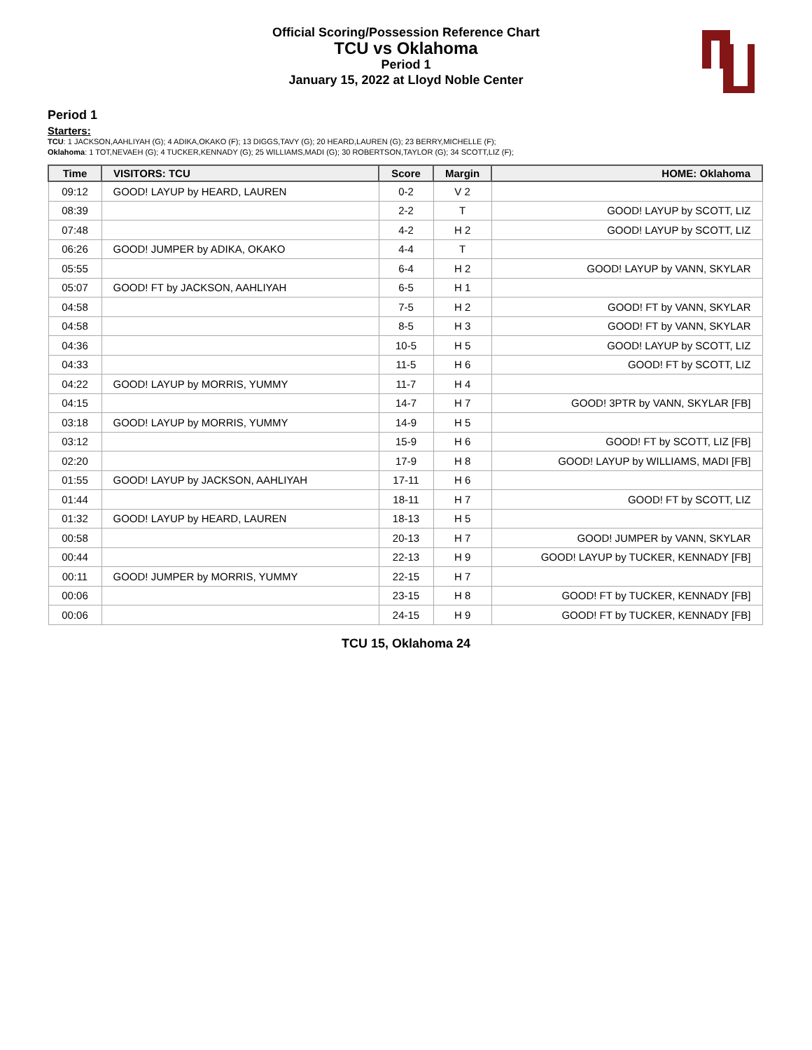Official Scoring/Possession Reference Chart
TCU vs Oklahoma
Period 1
January 15, 2022 at Lloyd Noble Center
Period 1
Starters:
TCU: 1 JACKSON,AAHLIYAH (G); 4 ADIKA,OKAKO (F); 13 DIGGS,TAVY (G); 20 HEARD,LAUREN (G); 23 BERRY,MICHELLE (F);
Oklahoma: 1 TOT,NEVAEH (G); 4 TUCKER,KENNADY (G); 25 WILLIAMS,MADI (G); 30 ROBERTSON,TAYLOR (G); 34 SCOTT,LIZ (F);
| Time | VISITORS: TCU | Score | Margin | HOME: Oklahoma |
| --- | --- | --- | --- | --- |
| 09:12 | GOOD! LAYUP by HEARD, LAUREN | 0-2 | V 2 | |
| 08:39 | | 2-2 | T | GOOD! LAYUP by SCOTT, LIZ |
| 07:48 | | 4-2 | H 2 | GOOD! LAYUP by SCOTT, LIZ |
| 06:26 | GOOD! JUMPER by ADIKA, OKAKO | 4-4 | T | |
| 05:55 | | 6-4 | H 2 | GOOD! LAYUP by VANN, SKYLAR |
| 05:07 | GOOD! FT by JACKSON, AAHLIYAH | 6-5 | H 1 | |
| 04:58 | | 7-5 | H 2 | GOOD! FT by VANN, SKYLAR |
| 04:58 | | 8-5 | H 3 | GOOD! FT by VANN, SKYLAR |
| 04:36 | | 10-5 | H 5 | GOOD! LAYUP by SCOTT, LIZ |
| 04:33 | | 11-5 | H 6 | GOOD! FT by SCOTT, LIZ |
| 04:22 | GOOD! LAYUP by MORRIS, YUMMY | 11-7 | H 4 | |
| 04:15 | | 14-7 | H 7 | GOOD! 3PTR by VANN, SKYLAR [FB] |
| 03:18 | GOOD! LAYUP by MORRIS, YUMMY | 14-9 | H 5 | |
| 03:12 | | 15-9 | H 6 | GOOD! FT by SCOTT, LIZ [FB] |
| 02:20 | | 17-9 | H 8 | GOOD! LAYUP by WILLIAMS, MADI [FB] |
| 01:55 | GOOD! LAYUP by JACKSON, AAHLIYAH | 17-11 | H 6 | |
| 01:44 | | 18-11 | H 7 | GOOD! FT by SCOTT, LIZ |
| 01:32 | GOOD! LAYUP by HEARD, LAUREN | 18-13 | H 5 | |
| 00:58 | | 20-13 | H 7 | GOOD! JUMPER by VANN, SKYLAR |
| 00:44 | | 22-13 | H 9 | GOOD! LAYUP by TUCKER, KENNADY [FB] |
| 00:11 | GOOD! JUMPER by MORRIS, YUMMY | 22-15 | H 7 | |
| 00:06 | | 23-15 | H 8 | GOOD! FT by TUCKER, KENNADY [FB] |
| 00:06 | | 24-15 | H 9 | GOOD! FT by TUCKER, KENNADY [FB] |
TCU 15, Oklahoma 24